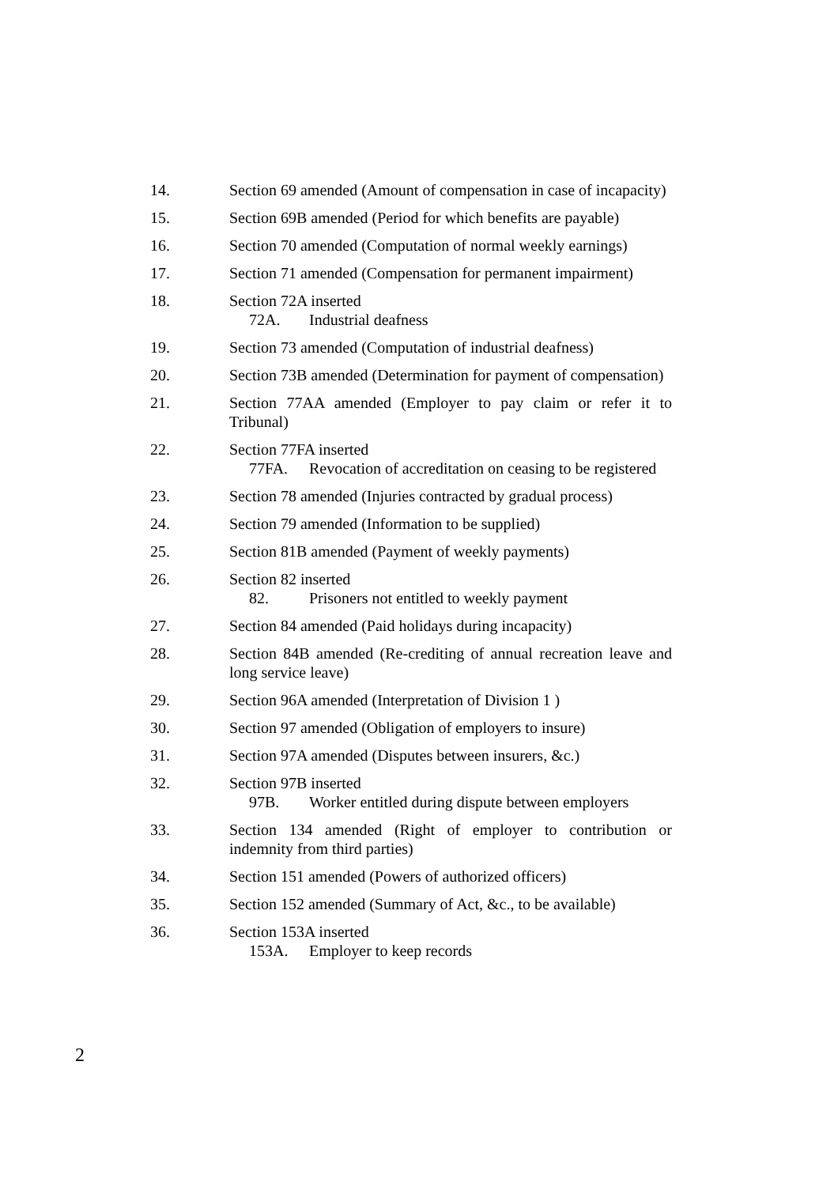14. Section 69 amended (Amount of compensation in case of incapacity)
15. Section 69B amended (Period for which benefits are payable)
16. Section 70 amended (Computation of normal weekly earnings)
17. Section 71 amended (Compensation for permanent impairment)
18. Section 72A inserted
72A. Industrial deafness
19. Section 73 amended (Computation of industrial deafness)
20. Section 73B amended (Determination for payment of compensation)
21. Section 77AA amended (Employer to pay claim or refer it to Tribunal)
22. Section 77FA inserted
77FA. Revocation of accreditation on ceasing to be registered
23. Section 78 amended (Injuries contracted by gradual process)
24. Section 79 amended (Information to be supplied)
25. Section 81B amended (Payment of weekly payments)
26. Section 82 inserted
82. Prisoners not entitled to weekly payment
27. Section 84 amended (Paid holidays during incapacity)
28. Section 84B amended (Re-crediting of annual recreation leave and long service leave)
29. Section 96A amended (Interpretation of Division 1 )
30. Section 97 amended (Obligation of employers to insure)
31. Section 97A amended (Disputes between insurers, &c.)
32. Section 97B inserted
97B. Worker entitled during dispute between employers
33. Section 134 amended (Right of employer to contribution or indemnity from third parties)
34. Section 151 amended (Powers of authorized officers)
35. Section 152 amended (Summary of Act, &c., to be available)
36. Section 153A inserted
153A. Employer to keep records
2